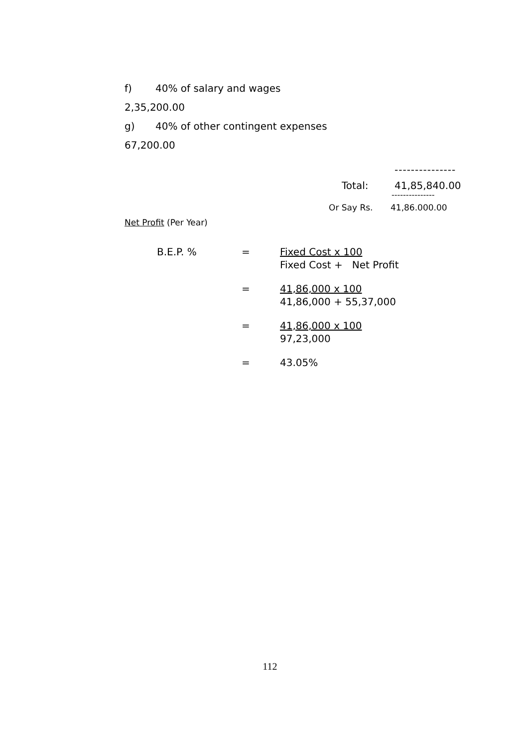f) 40% of salary and wages
2,35,200.00
g) 40% of other contingent expenses
67,200.00
---------------
Total: 41,85,840.00
---------------
Or Say Rs. 41,86.000.00
Net Profit (Per Year)
B.E.P. % = Fixed Cost x 100
Fixed Cost + Net Profit
= 41,86,000 x 100
41,86,000 + 55,37,000
= 41,86,000 x 100
97,23,000
= 43.05%
112